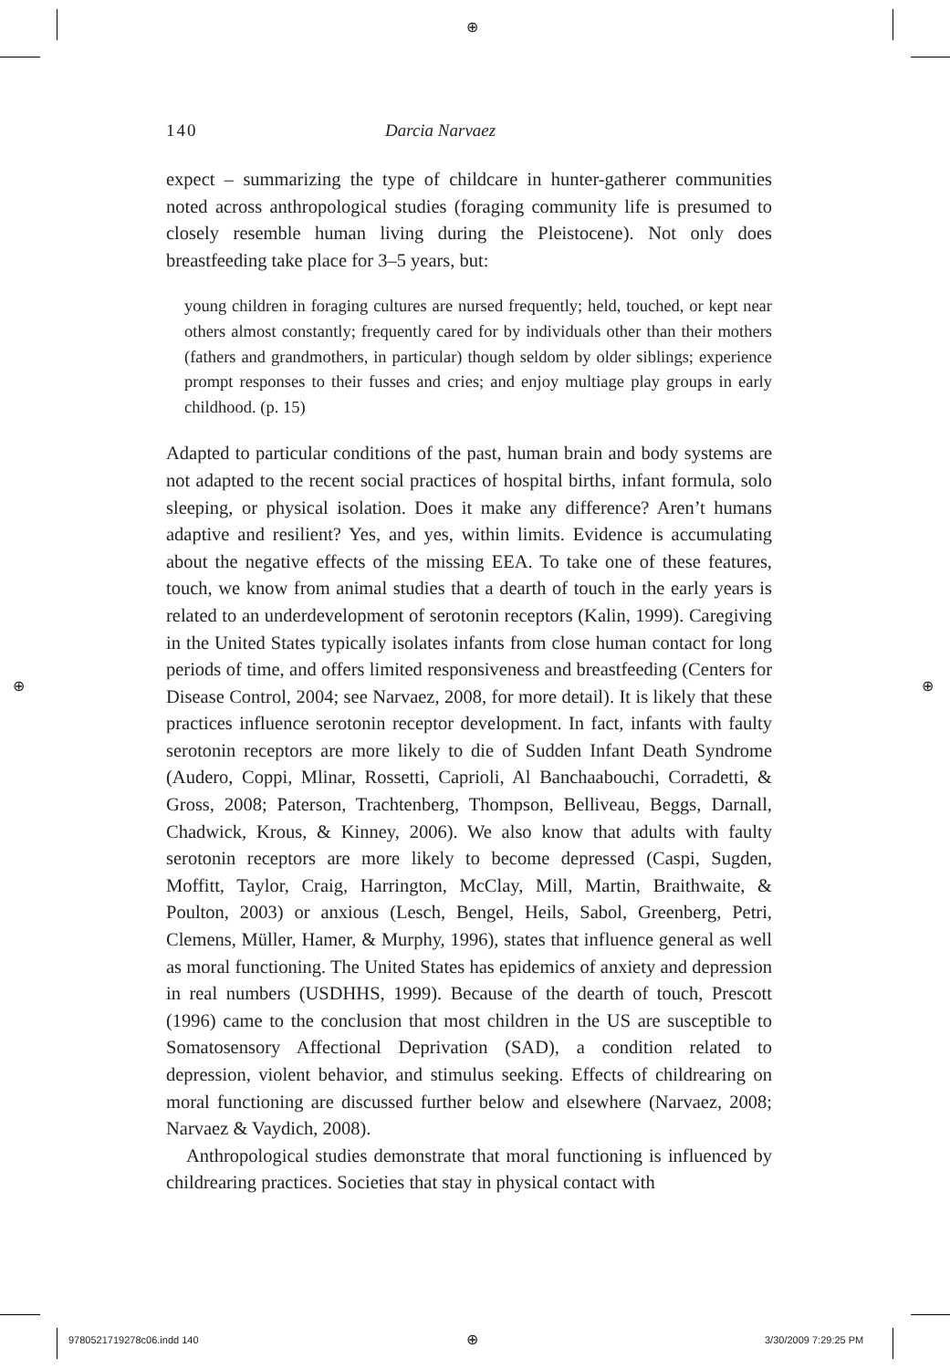⊕
⊕ ⊕
140 Darcia Narvaez
expect – summarizing the type of childcare in hunter-gatherer communities noted across anthropological studies (foraging community life is presumed to closely resemble human living during the Pleistocene). Not only does breastfeeding take place for 3–5 years, but:
young children in foraging cultures are nursed frequently; held, touched, or kept near others almost constantly; frequently cared for by individuals other than their mothers (fathers and grandmothers, in particular) though seldom by older siblings; experience prompt responses to their fusses and cries; and enjoy multiage play groups in early childhood. (p. 15)
Adapted to particular conditions of the past, human brain and body systems are not adapted to the recent social practices of hospital births, infant formula, solo sleeping, or physical isolation. Does it make any difference? Aren’t humans adaptive and resilient? Yes, and yes, within limits. Evidence is accumulating about the negative effects of the missing EEA. To take one of these features, touch, we know from animal studies that a dearth of touch in the early years is related to an underdevelopment of serotonin receptors (Kalin, 1999). Caregiving in the United States typically isolates infants from close human contact for long periods of time, and offers limited responsiveness and breastfeeding (Centers for Disease Control, 2004; see Narvaez, 2008, for more detail). It is likely that these practices influence serotonin receptor development. In fact, infants with faulty serotonin receptors are more likely to die of Sudden Infant Death Syndrome (Audero, Coppi, Mlinar, Rossetti, Caprioli, Al Banchaabouchi, Corradetti, & Gross, 2008; Paterson, Trachtenberg, Thompson, Belliveau, Beggs, Darnall, Chadwick, Krous, & Kinney, 2006). We also know that adults with faulty serotonin receptors are more likely to become depressed (Caspi, Sugden, Moffitt, Taylor, Craig, Harrington, McClay, Mill, Martin, Braithwaite, & Poulton, 2003) or anxious (Lesch, Bengel, Heils, Sabol, Greenberg, Petri, Clemens, Müller, Hamer, & Murphy, 1996), states that influence general as well as moral functioning. The United States has epidemics of anxiety and depression in real numbers (USDHHS, 1999). Because of the dearth of touch, Prescott (1996) came to the conclusion that most children in the US are susceptible to Somatosensory Affectional Deprivation (SAD), a condition related to depression, violent behavior, and stimulus seeking. Effects of childrearing on moral functioning are discussed further below and elsewhere (Narvaez, 2008; Narvaez & Vaydich, 2008).
Anthropological studies demonstrate that moral functioning is influenced by childrearing practices. Societies that stay in physical contact with
9780521719278c06.indd 140 ⊕ 3/30/2009 7:29:25 PM